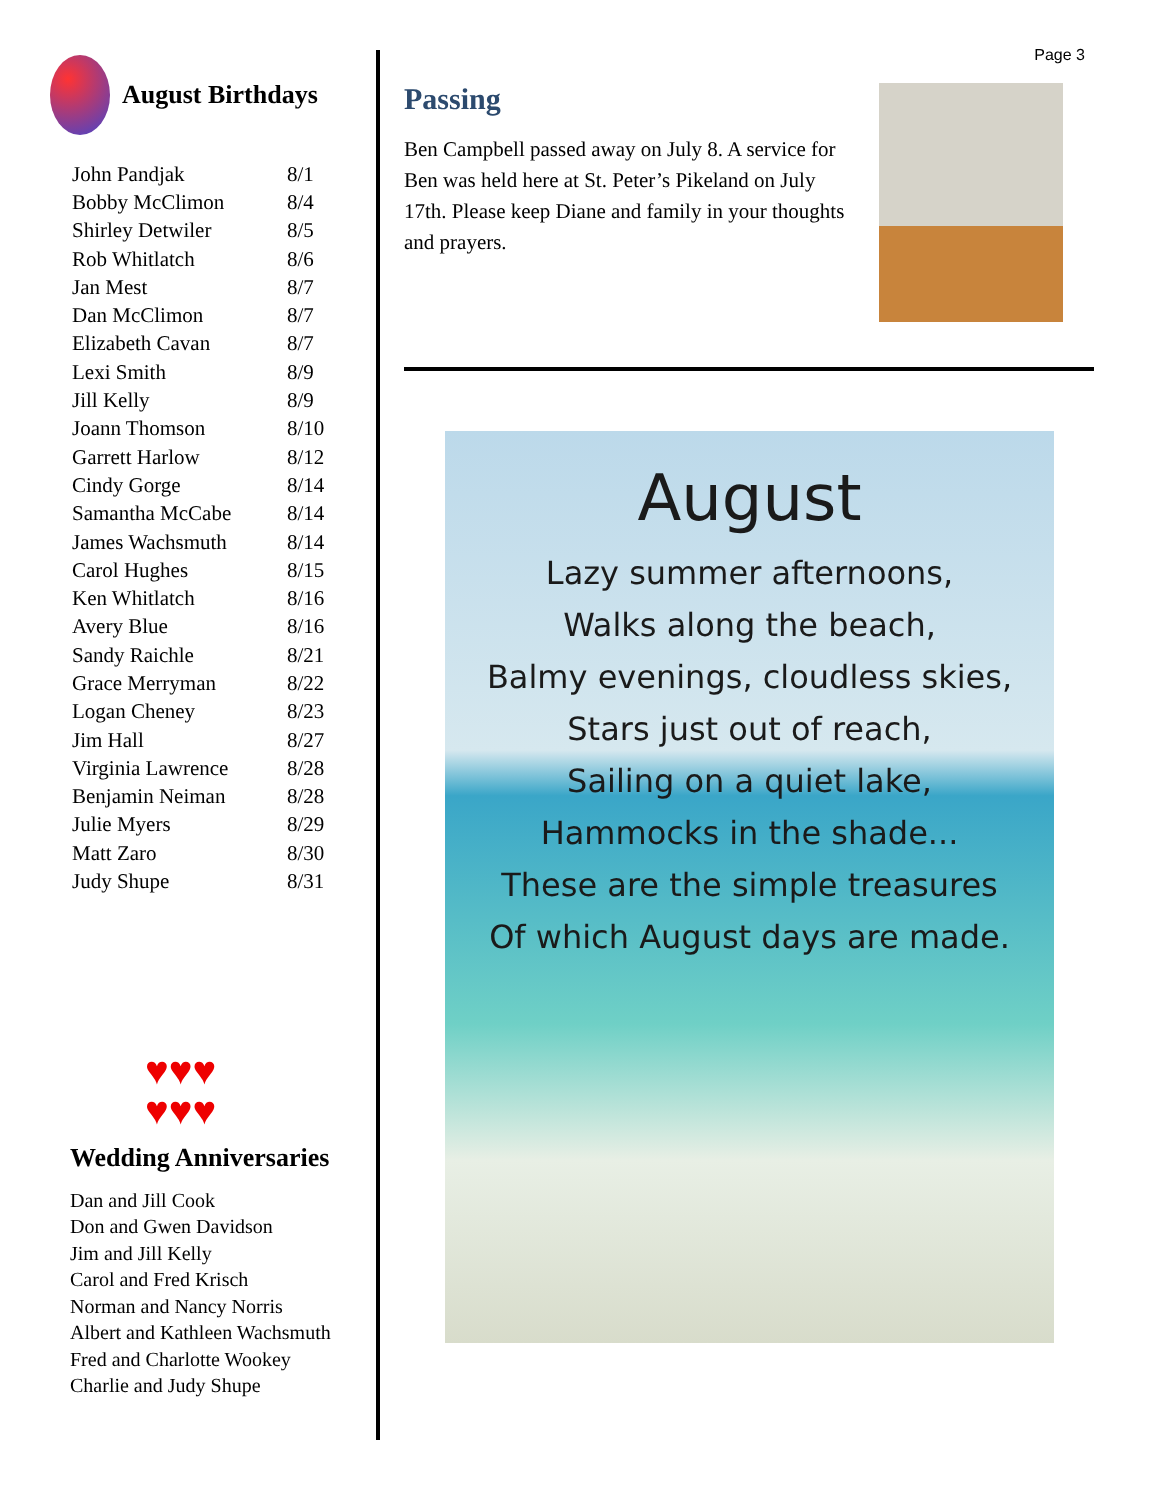Page 3
August Birthdays
| John Pandjak | 8/1 |
| Bobby McClimon | 8/4 |
| Shirley Detwiler | 8/5 |
| Rob Whitlatch | 8/6 |
| Jan Mest | 8/7 |
| Dan McClimon | 8/7 |
| Elizabeth Cavan | 8/7 |
| Lexi Smith | 8/9 |
| Jill Kelly | 8/9 |
| Joann Thomson | 8/10 |
| Garrett Harlow | 8/12 |
| Cindy Gorge | 8/14 |
| Samantha McCabe | 8/14 |
| James Wachsmuth | 8/14 |
| Carol Hughes | 8/15 |
| Ken Whitlatch | 8/16 |
| Avery Blue | 8/16 |
| Sandy Raichle | 8/21 |
| Grace Merryman | 8/22 |
| Logan Cheney | 8/23 |
| Jim Hall | 8/27 |
| Virginia Lawrence | 8/28 |
| Benjamin Neiman | 8/28 |
| Julie Myers | 8/29 |
| Matt Zaro | 8/30 |
| Judy Shupe | 8/31 |
♥♥♥
♥♥♥
Wedding Anniversaries
Dan and Jill Cook
Don and Gwen Davidson
Jim and Jill Kelly
Carol and Fred Krisch
Norman and Nancy Norris
Albert and Kathleen Wachsmuth
Fred and Charlotte Wookey
Charlie and Judy Shupe
Passing
Ben Campbell passed away on July 8. A service for Ben was held here at St. Peter’s Pikeland on July 17th. Please keep Diane and family in your thoughts and prayers.
August
Lazy summer afternoons,
Walks along the beach,
Balmy evenings, cloudless skies,
Stars just out of reach,
Sailing on a quiet lake,
Hammocks in the shade...
These are the simple treasures
Of which August days are made.